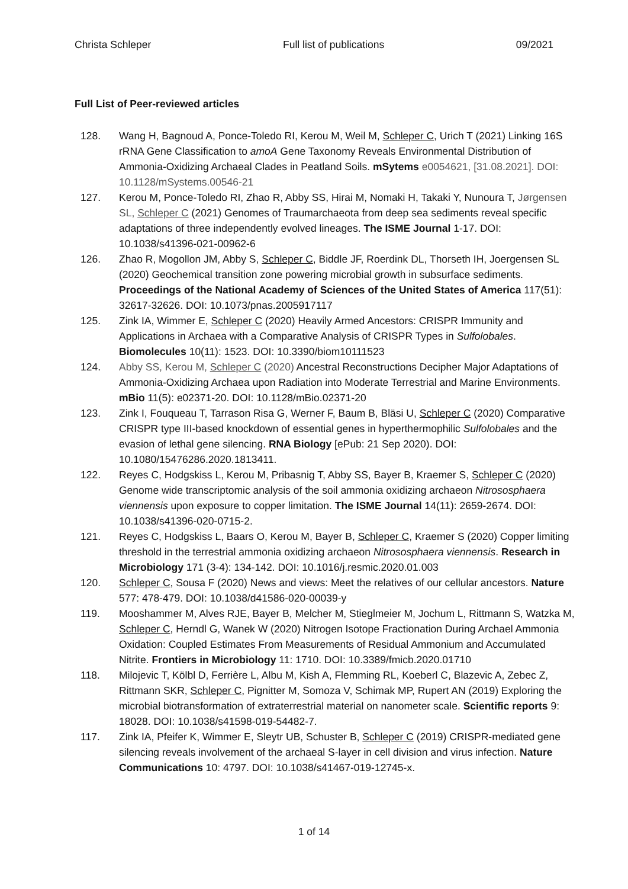Christa Schleper Full list of publications 09/2021
Full List of Peer-reviewed articles
128. Wang H, Bagnoud A, Ponce-Toledo RI, Kerou M, Weil M, Schleper C, Urich T (2021) Linking 16S rRNA Gene Classification to amoA Gene Taxonomy Reveals Environmental Distribution of Ammonia-Oxidizing Archaeal Clades in Peatland Soils. mSytems e0054621, [31.08.2021]. DOI: 10.1128/mSystems.00546-21
127. Kerou M, Ponce-Toledo RI, Zhao R, Abby SS, Hirai M, Nomaki H, Takaki Y, Nunoura T, Jørgensen SL, Schleper C (2021) Genomes of Traumarchaeota from deep sea sediments reveal specific adaptations of three independently evolved lineages. The ISME Journal 1-17. DOI: 10.1038/s41396-021-00962-6
126. Zhao R, Mogollon JM, Abby S, Schleper C, Biddle JF, Roerdink DL, Thorseth IH, Joergensen SL (2020) Geochemical transition zone powering microbial growth in subsurface sediments. Proceedings of the National Academy of Sciences of the United States of America 117(51): 32617-32626. DOI: 10.1073/pnas.2005917117
125. Zink IA, Wimmer E, Schleper C (2020) Heavily Armed Ancestors: CRISPR Immunity and Applications in Archaea with a Comparative Analysis of CRISPR Types in Sulfolobales. Biomolecules 10(11): 1523. DOI: 10.3390/biom10111523
124. Abby SS, Kerou M, Schleper C (2020) Ancestral Reconstructions Decipher Major Adaptations of Ammonia-Oxidizing Archaea upon Radiation into Moderate Terrestrial and Marine Environments. mBio 11(5): e02371-20. DOI: 10.1128/mBio.02371-20
123. Zink I, Fouqueau T, Tarrason Risa G, Werner F, Baum B, Bläsi U, Schleper C (2020) Comparative CRISPR type III-based knockdown of essential genes in hyperthermophilic Sulfolobales and the evasion of lethal gene silencing. RNA Biology [ePub: 21 Sep 2020). DOI: 10.1080/15476286.2020.1813411.
122. Reyes C, Hodgskiss L, Kerou M, Pribasnig T, Abby SS, Bayer B, Kraemer S, Schleper C (2020) Genome wide transcriptomic analysis of the soil ammonia oxidizing archaeon Nitrososphaera viennensis upon exposure to copper limitation. The ISME Journal 14(11): 2659-2674. DOI: 10.1038/s41396-020-0715-2.
121. Reyes C, Hodgskiss L, Baars O, Kerou M, Bayer B, Schleper C, Kraemer S (2020) Copper limiting threshold in the terrestrial ammonia oxidizing archaeon Nitrososphaera viennensis. Research in Microbiology 171 (3-4): 134-142. DOI: 10.1016/j.resmic.2020.01.003
120. Schleper C, Sousa F (2020) News and views: Meet the relatives of our cellular ancestors. Nature 577: 478-479. DOI: 10.1038/d41586-020-00039-y
119. Mooshammer M, Alves RJE, Bayer B, Melcher M, Stieglmeier M, Jochum L, Rittmann S, Watzka M, Schleper C, Herndl G, Wanek W (2020) Nitrogen Isotope Fractionation During Archael Ammonia Oxidation: Coupled Estimates From Measurements of Residual Ammonium and Accumulated Nitrite. Frontiers in Microbiology 11: 1710. DOI: 10.3389/fmicb.2020.01710
118. Milojevic T, Kölbl D, Ferrière L, Albu M, Kish A, Flemming RL, Koeberl C, Blazevic A, Zebec Z, Rittmann SKR, Schleper C, Pignitter M, Somoza V, Schimak MP, Rupert AN (2019) Exploring the microbial biotransformation of extraterrestrial material on nanometer scale. Scientific reports 9: 18028. DOI: 10.1038/s41598-019-54482-7.
117. Zink IA, Pfeifer K, Wimmer E, Sleytr UB, Schuster B, Schleper C (2019) CRISPR-mediated gene silencing reveals involvement of the archaeal S-layer in cell division and virus infection. Nature Communications 10: 4797. DOI: 10.1038/s41467-019-12745-x.
1 of 14